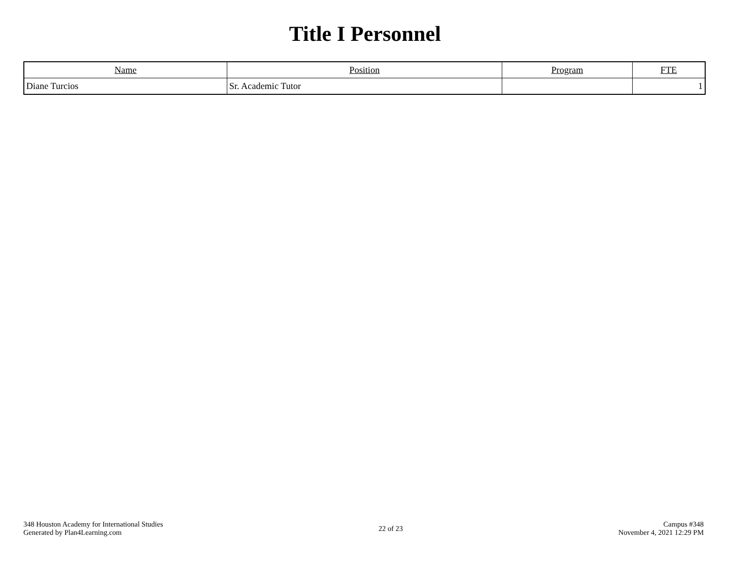Title I Personnel
| Name | Position | Program | FTE |
| --- | --- | --- | --- |
| Diane Turcios | Sr. Academic Tutor | | 1 |
348 Houston Academy for International Studies
Generated by Plan4Learning.com
22 of 23
Campus #348
November 4, 2021 12:29 PM